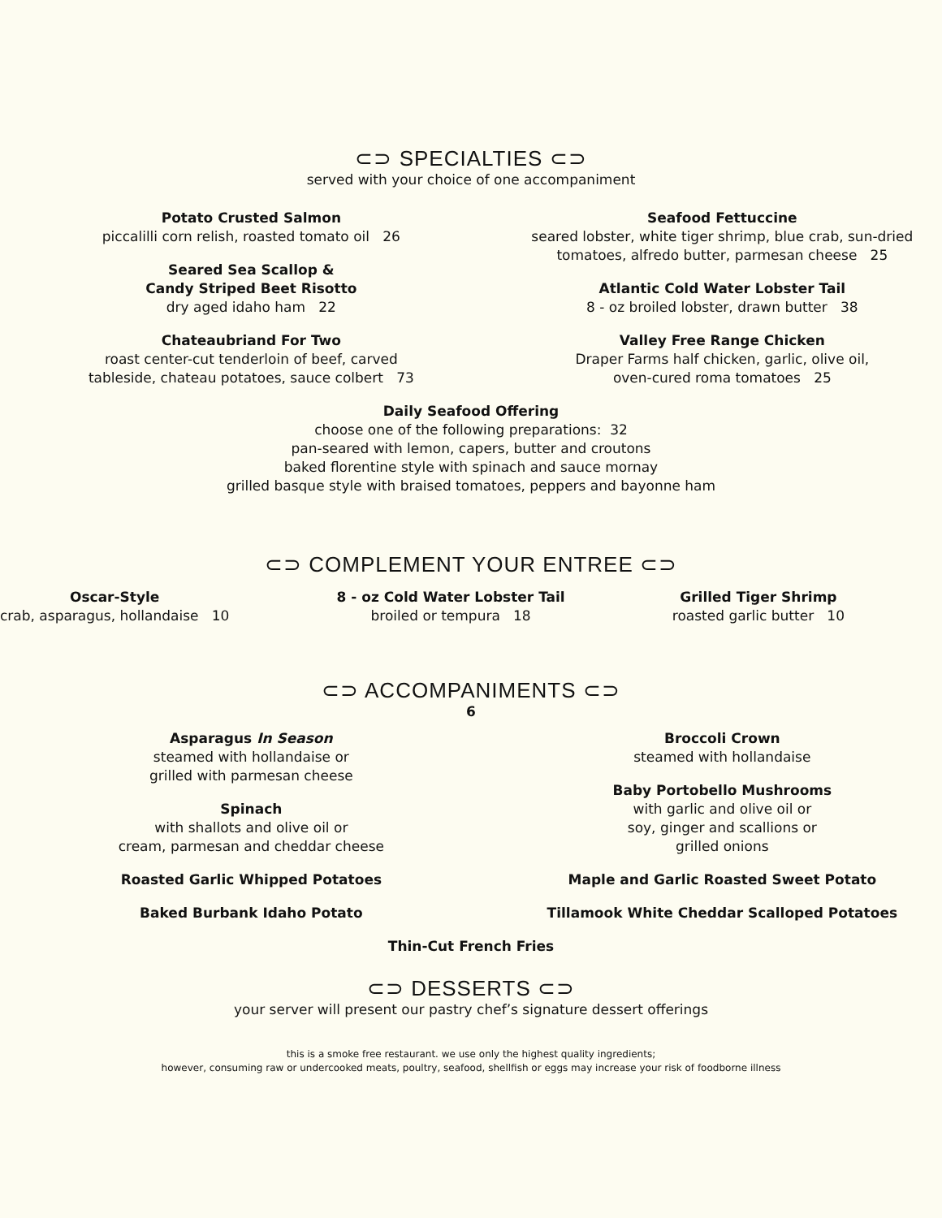⊂⊃ SPECIALTIES ⊂⊃
served with your choice of one accompaniment
Potato Crusted Salmon
piccalilli corn relish, roasted tomato oil 26
Seared Sea Scallop &
Candy Striped Beet Risotto
dry aged idaho ham 22
Chateaubriand For Two
roast center-cut tenderloin of beef, carved
tableside, chateau potatoes, sauce colbert 73
Seafood Fettuccine
seared lobster, white tiger shrimp, blue crab, sun-dried
tomatoes, alfredo butter, parmesan cheese 25
Atlantic Cold Water Lobster Tail
8 - oz broiled lobster, drawn butter 38
Valley Free Range Chicken
Draper Farms half chicken, garlic, olive oil,
oven-cured roma tomatoes 25
Daily Seafood Offering
choose one of the following preparations: 32
pan-seared with lemon, capers, butter and croutons
baked florentine style with spinach and sauce mornay
grilled basque style with braised tomatoes, peppers and bayonne ham
⊂⊃ COMPLEMENT YOUR ENTREE ⊂⊃
Oscar-Style
crab, asparagus, hollandaise 10
8 - oz Cold Water Lobster Tail
broiled or tempura 18
Grilled Tiger Shrimp
roasted garlic butter 10
⊂⊃ ACCOMPANIMENTS ⊂⊃
6
Asparagus In Season
steamed with hollandaise or
grilled with parmesan cheese
Spinach
with shallots and olive oil or
cream, parmesan and cheddar cheese
Roasted Garlic Whipped Potatoes
Baked Burbank Idaho Potato
Broccoli Crown
steamed with hollandaise
Baby Portobello Mushrooms
with garlic and olive oil or
soy, ginger and scallions or
grilled onions
Maple and Garlic Roasted Sweet Potato
Tillamook White Cheddar Scalloped Potatoes
Thin-Cut French Fries
⊂⊃ DESSERTS ⊂⊃
your server will present our pastry chef’s signature dessert offerings
this is a smoke free restaurant. we use only the highest quality ingredients;
however, consuming raw or undercooked meats, poultry, seafood, shellfish or eggs may increase your risk of foodborne illness